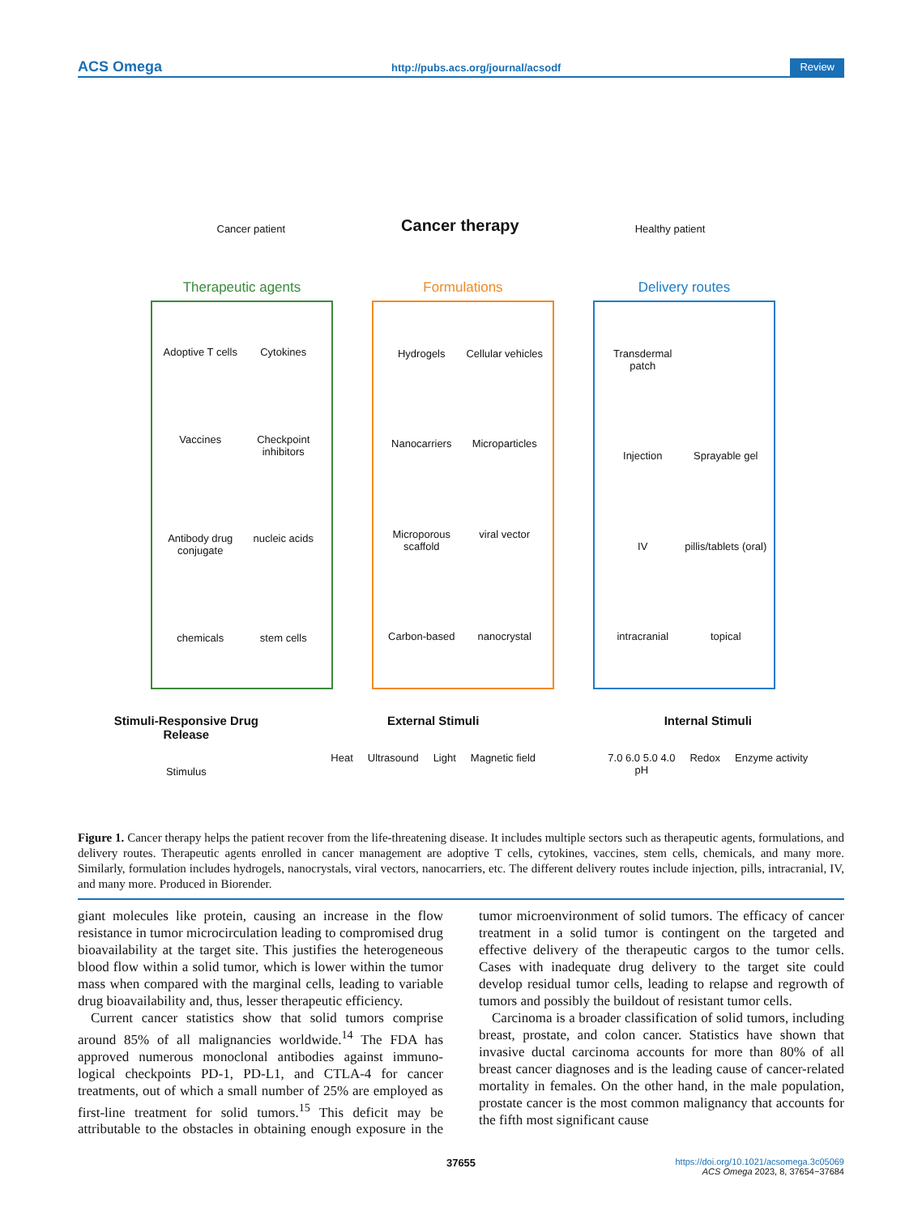ACS Omega http://pubs.acs.org/journal/acsodf Review
Cancer patient Cancer therapy Healthy patient
Therapeutic agents
Adoptive T cells
Cytokines
Vaccines
Checkpoint inhibitors
Antibody drug conjugate
nucleic acids
chemicals
stem cells
Formulations
Hydrogels
Cellular vehicles
Nanocarriers
Microparticles
Microporous scaffold
viral vector
Carbon-based
nanocrystal
Delivery routes
Transdermal patch
Injection
Sprayable gel
IV
pillis/tablets (oral)
intracranial
topical
Stimuli-Responsive Drug
Release
Stimulus
External Stimuli
Heat Ultrasound Light Magnetic field
Internal Stimuli
7.0 6.0 5.0 4.0
pH Redox Enzyme activity
Figure 1. Cancer therapy helps the patient recover from the life-threatening disease. It includes multiple sectors such as therapeutic agents, formulations, and delivery routes. Therapeutic agents enrolled in cancer management are adoptive T cells, cytokines, vaccines, stem cells, chemicals, and many more. Similarly, formulation includes hydrogels, nanocrystals, viral vectors, nanocarriers, etc. The different delivery routes include injection, pills, intracranial, IV, and many more. Produced in Biorender.
giant molecules like protein, causing an increase in the flow resistance in tumor microcirculation leading to compromised drug bioavailability at the target site. This justifies the heterogeneous blood flow within a solid tumor, which is lower within the tumor mass when compared with the marginal cells, leading to variable drug bioavailability and, thus, lesser therapeutic efficiency.
Current cancer statistics show that solid tumors comprise around 85% of all malignancies worldwide.<sup>14</sup> The FDA has approved numerous monoclonal antibodies against immuno-logical checkpoints PD-1, PD-L1, and CTLA-4 for cancer treatments, out of which a small number of 25% are employed as first-line treatment for solid tumors.<sup>15</sup> This deficit may be attributable to the obstacles in obtaining enough exposure in the tumor microenvironment of solid tumors. The efficacy of cancer treatment in a solid tumor is contingent on the targeted and effective delivery of the therapeutic cargos to the tumor cells. Cases with inadequate drug delivery to the target site could develop residual tumor cells, leading to relapse and regrowth of tumors and possibly the buildout of resistant tumor cells.
Carcinoma is a broader classification of solid tumors, including breast, prostate, and colon cancer. Statistics have shown that invasive ductal carcinoma accounts for more than 80% of all breast cancer diagnoses and is the leading cause of cancer-related mortality in females. On the other hand, in the male population, prostate cancer is the most common malignancy that accounts for the fifth most significant cause
37655 https://doi.org/10.1021/acsomega.3c05069
ACS Omega 2023, 8, 37654−37684